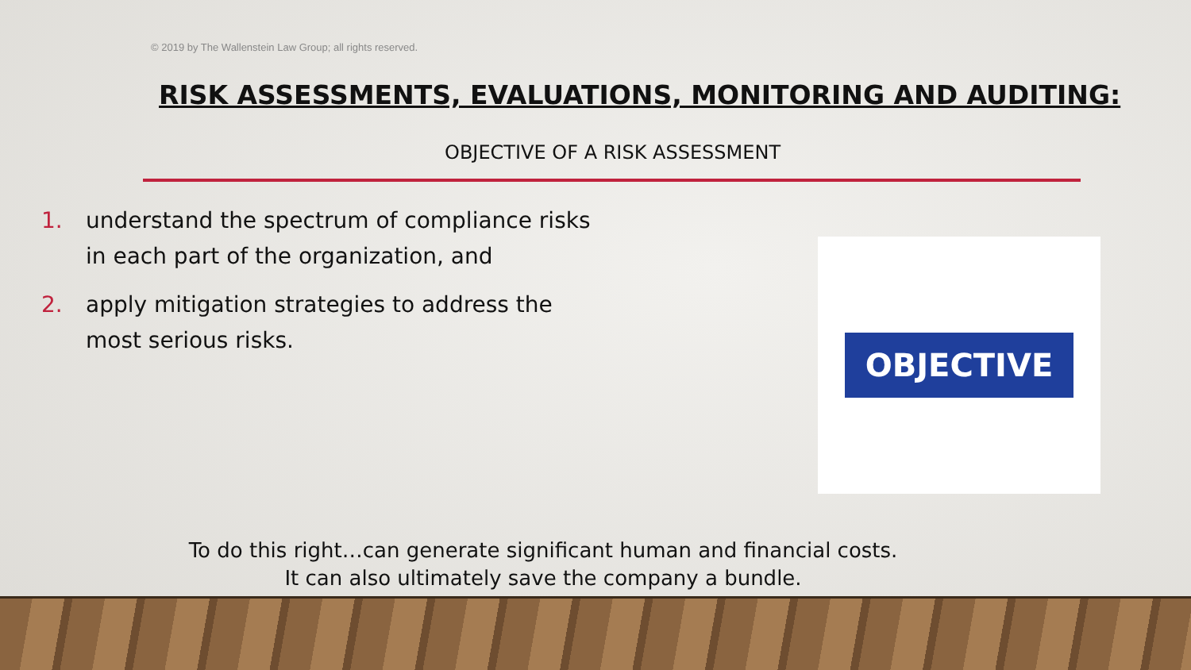© 2019 by The Wallenstein Law Group; all rights reserved.
RISK ASSESSMENTS, EVALUATIONS, MONITORING AND AUDITING:
OBJECTIVE OF A RISK ASSESSMENT
1. understand the spectrum of compliance risks in each part of the organization, and
2. apply mitigation strategies to address the most serious risks.
OBJECTIVE
To do this right…can generate significant human and financial costs.
It can also ultimately save the company a bundle.